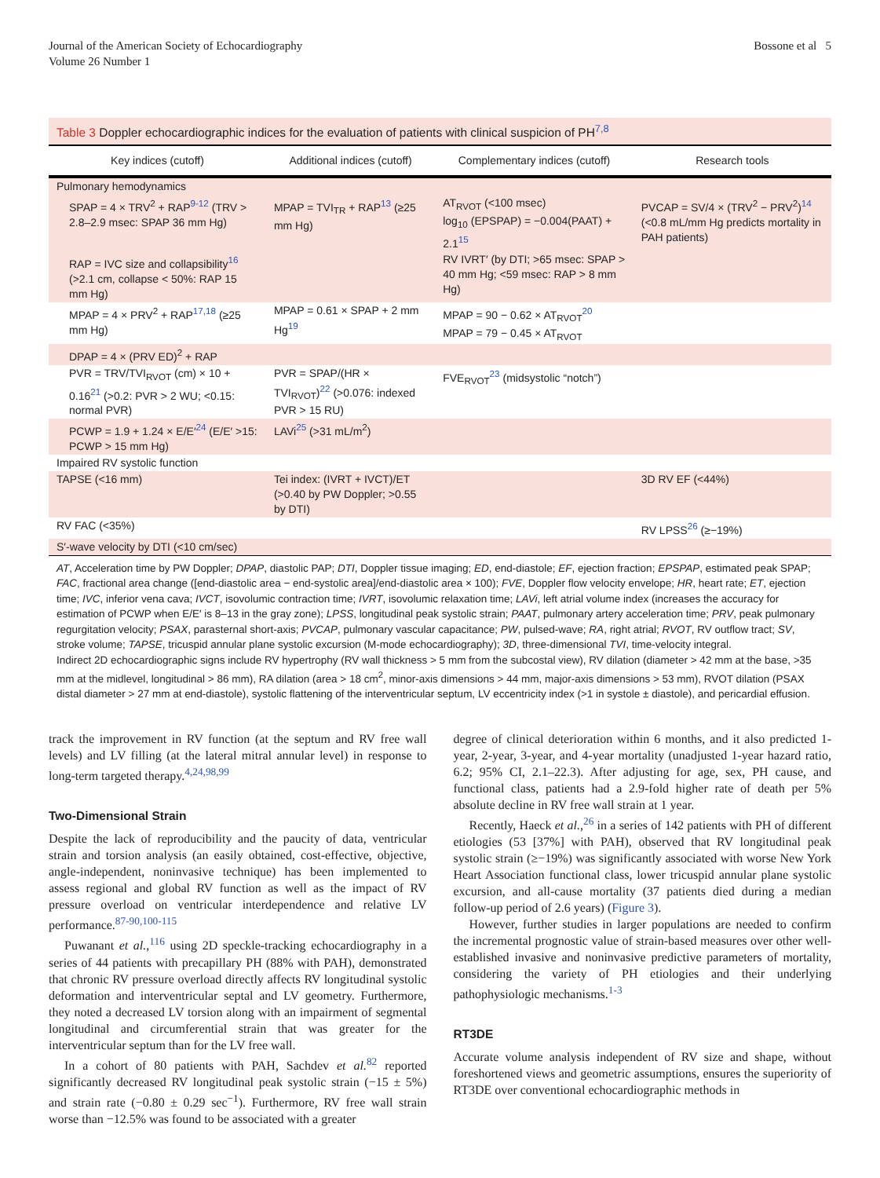Journal of the American Society of Echocardiography
Volume 26 Number 1
Bossone et al 5
Table 3 Doppler echocardiographic indices for the evaluation of patients with clinical suspicion of PH<sup>7,8</sup>
| Key indices (cutoff) | Additional indices (cutoff) | Complementary indices (cutoff) | Research tools |
| --- | --- | --- | --- |
| Pulmonary hemodynamics | | | |
| SPAP = 4 × TRV<sup>2</sup> + RAP<sup>9-12</sup> (TRV > 2.8–2.9 msec: SPAP 36 mm Hg) | MPAP = TVI<sub>TR</sub> + RAP<sup>13</sup> (≥25 mm Hg) | AT<sub>RVOT</sub> (<100 msec) log<sub>10</sub> (EPSPAP) = −0.004(PAAT) + 2.1<sup>15</sup> | PVCAP = SV/4 × (TRV<sup>2</sup> − PRV<sup>2</sup>)<sup>14</sup> (<0.8 mL/mm Hg predicts mortality in PAH patients) |
| RAP = IVC size and collapsibility<sup>16</sup> (>2.1 cm, collapse < 50%: RAP 15 mm Hg) | | RV IVRT′ (by DTI; >65 msec: SPAP > 40 mm Hg; <59 msec: RAP > 8 mm Hg) | |
| MPAP = 4 × PRV<sup>2</sup> + RAP<sup>17,18</sup> (≥25 mm Hg) | MPAP = 0.61 × SPAP + 2 mm Hg<sup>19</sup> | MPAP = 90 − 0.62 × AT<sub>RVOT</sub><sup>20</sup> MPAP = 79 − 0.45 × AT<sub>RVOT</sub> | |
| DPAP = 4 × (PRV ED)<sup>2</sup> + RAP | | | |
| PVR = TRV/TVI<sub>RVOT</sub> (cm) × 10 + 0.16<sup>21</sup> (>0.2: PVR > 2 WU; <0.15: normal PVR) | PVR = SPAP/(HR × TVI<sub>RVOT</sub>)<sup>22</sup> (>0.076: indexed PVR > 15 RU) | FVE<sub>RVOT</sub><sup>23</sup> (midsystolic “notch”) | |
| PCWP = 1.9 + 1.24 × E/E′<sup>24</sup> (E/E′ >15: PCWP > 15 mm Hg) | LAVi<sup>25</sup> (>31 mL/m<sup>2</sup>) | | |
| Impaired RV systolic function | | | |
| TAPSE (<16 mm) | Tei index: (IVRT + IVCT)/ET (>0.40 by PW Doppler; >0.55 by DTI) | | 3D RV EF (<44%) |
| RV FAC (<35%) | | | RV LPSS<sup>26</sup> (≥−19%) |
| S′-wave velocity by DTI (<10 cm/sec) | | | |
AT, Acceleration time by PW Doppler; DPAP, diastolic PAP; DTI, Doppler tissue imaging; ED, end-diastole; EF, ejection fraction; EPSPAP, estimated peak SPAP; FAC, fractional area change ([end-diastolic area − end-systolic area]/end-diastolic area × 100); FVE, Doppler flow velocity envelope; HR, heart rate; ET, ejection time; IVC, inferior vena cava; IVCT, isovolumic contraction time; IVRT, isovolumic relaxation time; LAVi, left atrial volume index (increases the accuracy for estimation of PCWP when E/E′ is 8–13 in the gray zone); LPSS, longitudinal peak systolic strain; PAAT, pulmonary artery acceleration time; PRV, peak pulmonary regurgitation velocity; PSAX, parasternal short-axis; PVCAP, pulmonary vascular capacitance; PW, pulsed-wave; RA, right atrial; RVOT, RV outflow tract; SV, stroke volume; TAPSE, tricuspid annular plane systolic excursion (M-mode echocardiography); 3D, three-dimensional TVI, time-velocity integral.
Indirect 2D echocardiographic signs include RV hypertrophy (RV wall thickness > 5 mm from the subcostal view), RV dilation (diameter > 42 mm at the base, >35 mm at the midlevel, longitudinal > 86 mm), RA dilation (area > 18 cm<sup>2</sup>, minor-axis dimensions > 44 mm, major-axis dimensions > 53 mm), RVOT dilation (PSAX distal diameter > 27 mm at end-diastole), systolic flattening of the interventricular septum, LV eccentricity index (>1 in systole ± diastole), and pericardial effusion.
track the improvement in RV function (at the septum and RV free wall levels) and LV filling (at the lateral mitral annular level) in response to long-term targeted therapy.<sup>4,24,98,99</sup>
Two-Dimensional Strain
Despite the lack of reproducibility and the paucity of data, ventricular strain and torsion analysis (an easily obtained, cost-effective, objective, angle-independent, noninvasive technique) has been implemented to assess regional and global RV function as well as the impact of RV pressure overload on ventricular interdependence and relative LV performance.<sup>87-90,100-115</sup>
Puwanant et al.,<sup>116</sup> using 2D speckle-tracking echocardiography in a series of 44 patients with precapillary PH (88% with PAH), demonstrated that chronic RV pressure overload directly affects RV longitudinal systolic deformation and interventricular septal and LV geometry. Furthermore, they noted a decreased LV torsion along with an impairment of segmental longitudinal and circumferential strain that was greater for the interventricular septum than for the LV free wall.
In a cohort of 80 patients with PAH, Sachdev et al.<sup>82</sup> reported significantly decreased RV longitudinal peak systolic strain (−15 ± 5%) and strain rate (−0.80 ± 0.29 sec<sup>−1</sup>). Furthermore, RV free wall strain worse than −12.5% was found to be associated with a greater
degree of clinical deterioration within 6 months, and it also predicted 1-year, 2-year, 3-year, and 4-year mortality (unadjusted 1-year hazard ratio, 6.2; 95% CI, 2.1–22.3). After adjusting for age, sex, PH cause, and functional class, patients had a 2.9-fold higher rate of death per 5% absolute decline in RV free wall strain at 1 year.
Recently, Haeck et al.,<sup>26</sup> in a series of 142 patients with PH of different etiologies (53 [37%] with PAH), observed that RV longitudinal peak systolic strain (≥−19%) was significantly associated with worse New York Heart Association functional class, lower tricuspid annular plane systolic excursion, and all-cause mortality (37 patients died during a median follow-up period of 2.6 years) (Figure 3).
However, further studies in larger populations are needed to confirm the incremental prognostic value of strain-based measures over other well-established invasive and noninvasive predictive parameters of mortality, considering the variety of PH etiologies and their underlying pathophysiologic mechanisms.<sup>1-3</sup>
RT3DE
Accurate volume analysis independent of RV size and shape, without foreshortened views and geometric assumptions, ensures the superiority of RT3DE over conventional echocardiographic methods in